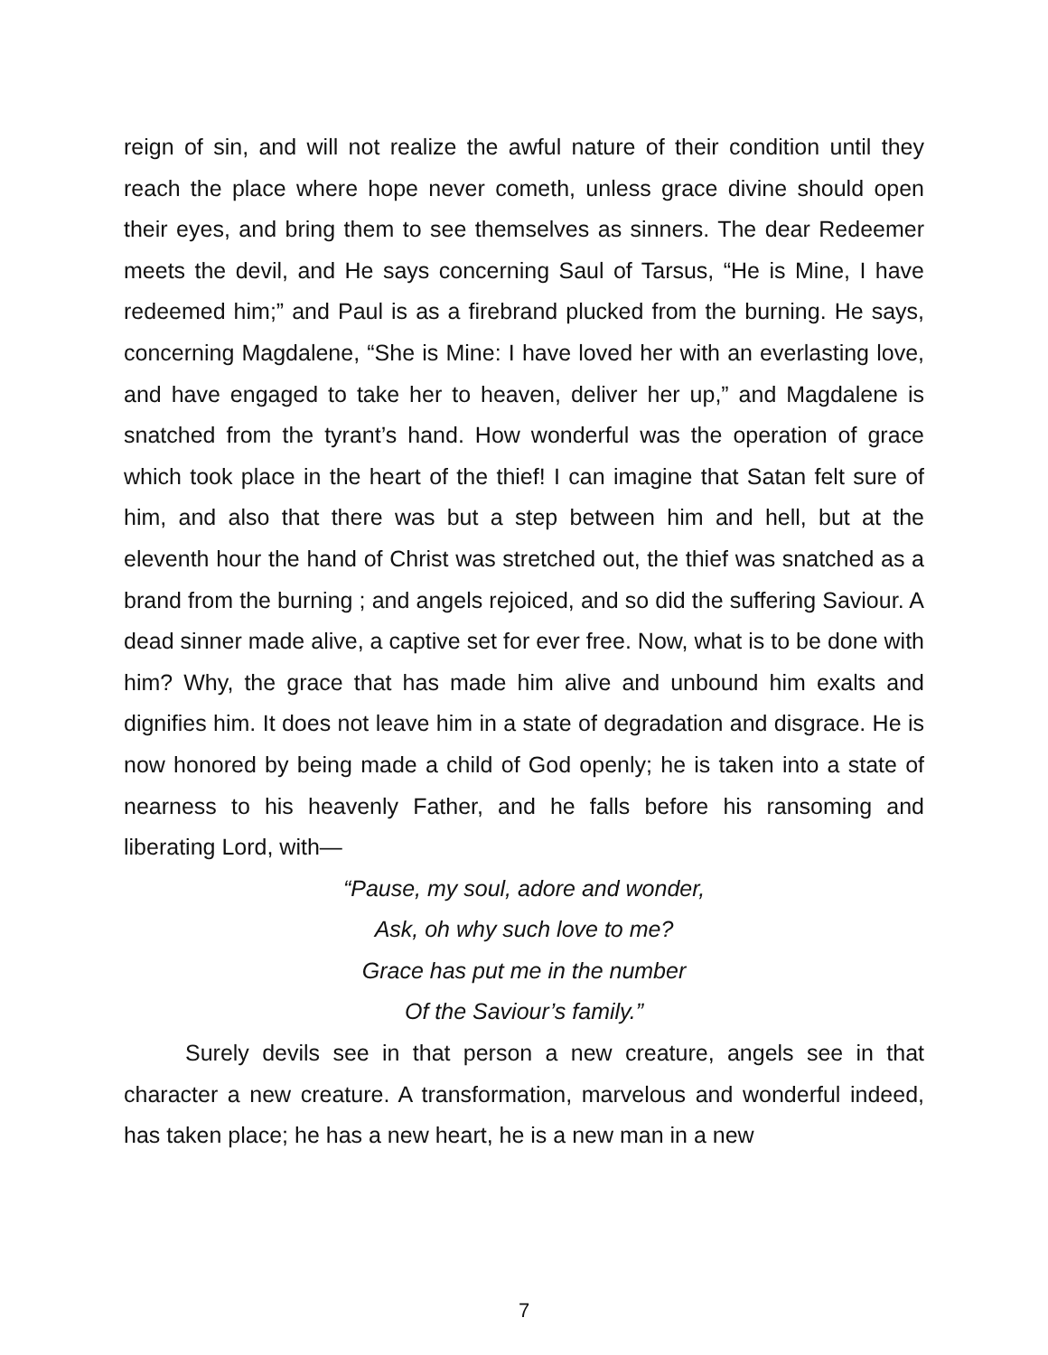reign of sin, and will not realize the awful nature of their condition until they reach the place where hope never cometh, unless grace divine should open their eyes, and bring them to see themselves as sinners. The dear Redeemer meets the devil, and He says concerning Saul of Tarsus, “He is Mine, I have redeemed him;” and Paul is as a firebrand plucked from the burning. He says, concerning Magdalene, “She is Mine: I have loved her with an everlasting love, and have engaged to take her to heaven, deliver her up,” and Magdalene is snatched from the tyrant’s hand. How wonderful was the operation of grace which took place in the heart of the thief! I can imagine that Satan felt sure of him, and also that there was but a step between him and hell, but at the eleventh hour the hand of Christ was stretched out, the thief was snatched as a brand from the burning ; and angels rejoiced, and so did the suffering Saviour. A dead sinner made alive, a captive set for ever free. Now, what is to be done with him? Why, the grace that has made him alive and unbound him exalts and dignifies him. It does not leave him in a state of degradation and disgrace. He is now honored by being made a child of God openly; he is taken into a state of nearness to his heavenly Father, and he falls before his ransoming and liberating Lord, with—
“Pause, my soul, adore and wonder,
Ask, oh why such love to me?
Grace has put me in the number
Of the Saviour’s family.”
Surely devils see in that person a new creature, angels see in that character a new creature. A transformation, marvelous and wonderful indeed, has taken place; he has a new heart, he is a new man in a new
7